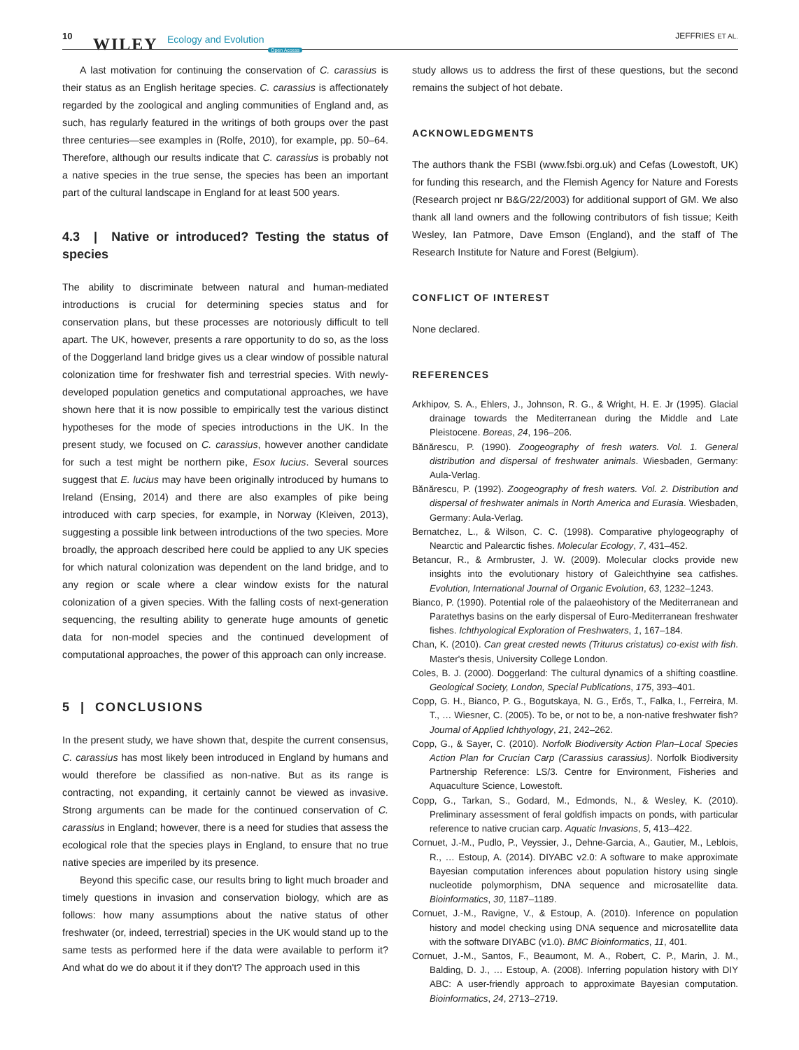10 WILEY Ecology and Evolution
Open Access
JEFFRIES ET AL.
A last motivation for continuing the conservation of C. carassius is their status as an English heritage species. C. carassius is affectionately regarded by the zoological and angling communities of England and, as such, has regularly featured in the writings of both groups over the past three centuries—see examples in (Rolfe, 2010), for example, pp. 50–64. Therefore, although our results indicate that C. carassius is probably not a native species in the true sense, the species has been an important part of the cultural landscape in England for at least 500 years.
4.3 | Native or introduced? Testing the status of species
The ability to discriminate between natural and human-mediated introductions is crucial for determining species status and for conservation plans, but these processes are notoriously difficult to tell apart. The UK, however, presents a rare opportunity to do so, as the loss of the Doggerland land bridge gives us a clear window of possible natural colonization time for freshwater fish and terrestrial species. With newly-developed population genetics and computational approaches, we have shown here that it is now possible to empirically test the various distinct hypotheses for the mode of species introductions in the UK. In the present study, we focused on C. carassius, however another candidate for such a test might be northern pike, Esox lucius. Several sources suggest that E. lucius may have been originally introduced by humans to Ireland (Ensing, 2014) and there are also examples of pike being introduced with carp species, for example, in Norway (Kleiven, 2013), suggesting a possible link between introductions of the two species. More broadly, the approach described here could be applied to any UK species for which natural colonization was dependent on the land bridge, and to any region or scale where a clear window exists for the natural colonization of a given species. With the falling costs of next-generation sequencing, the resulting ability to generate huge amounts of genetic data for non-model species and the continued development of computational approaches, the power of this approach can only increase.
5 | CONCLUSIONS
In the present study, we have shown that, despite the current consensus, C. carassius has most likely been introduced in England by humans and would therefore be classified as non-native. But as its range is contracting, not expanding, it certainly cannot be viewed as invasive. Strong arguments can be made for the continued conservation of C. carassius in England; however, there is a need for studies that assess the ecological role that the species plays in England, to ensure that no true native species are imperiled by its presence.
Beyond this specific case, our results bring to light much broader and timely questions in invasion and conservation biology, which are as follows: how many assumptions about the native status of other freshwater (or, indeed, terrestrial) species in the UK would stand up to the same tests as performed here if the data were available to perform it? And what do we do about it if they don't? The approach used in this
study allows us to address the first of these questions, but the second remains the subject of hot debate.
ACKNOWLEDGMENTS
The authors thank the FSBI (www.fsbi.org.uk) and Cefas (Lowestoft, UK) for funding this research, and the Flemish Agency for Nature and Forests (Research project nr B&G/22/2003) for additional support of GM. We also thank all land owners and the following contributors of fish tissue; Keith Wesley, Ian Patmore, Dave Emson (England), and the staff of The Research Institute for Nature and Forest (Belgium).
CONFLICT OF INTEREST
None declared.
REFERENCES
Arkhipov, S. A., Ehlers, J., Johnson, R. G., & Wright, H. E. Jr (1995). Glacial drainage towards the Mediterranean during the Middle and Late Pleistocene. Boreas, 24, 196–206.
Bănărescu, P. (1990). Zoogeography of fresh waters. Vol. 1. General distribution and dispersal of freshwater animals. Wiesbaden, Germany: Aula-Verlag.
Bănărescu, P. (1992). Zoogeography of fresh waters. Vol. 2. Distribution and dispersal of freshwater animals in North America and Eurasia. Wiesbaden, Germany: Aula-Verlag.
Bernatchez, L., & Wilson, C. C. (1998). Comparative phylogeography of Nearctic and Palearctic fishes. Molecular Ecology, 7, 431–452.
Betancur, R., & Armbruster, J. W. (2009). Molecular clocks provide new insights into the evolutionary history of Galeichthyine sea catfishes. Evolution, International Journal of Organic Evolution, 63, 1232–1243.
Bianco, P. (1990). Potential role of the palaeohistory of the Mediterranean and Paratethys basins on the early dispersal of Euro-Mediterranean freshwater fishes. Ichthyological Exploration of Freshwaters, 1, 167–184.
Chan, K. (2010). Can great crested newts (Triturus cristatus) co-exist with fish. Master's thesis, University College London.
Coles, B. J. (2000). Doggerland: The cultural dynamics of a shifting coastline. Geological Society, London, Special Publications, 175, 393–401.
Copp, G. H., Bianco, P. G., Bogutskaya, N. G., Erős, T., Falka, I., Ferreira, M. T., … Wiesner, C. (2005). To be, or not to be, a non-native freshwater fish? Journal of Applied Ichthyology, 21, 242–262.
Copp, G., & Sayer, C. (2010). Norfolk Biodiversity Action Plan–Local Species Action Plan for Crucian Carp (Carassius carassius). Norfolk Biodiversity Partnership Reference: LS/3. Centre for Environment, Fisheries and Aquaculture Science, Lowestoft.
Copp, G., Tarkan, S., Godard, M., Edmonds, N., & Wesley, K. (2010). Preliminary assessment of feral goldfish impacts on ponds, with particular reference to native crucian carp. Aquatic Invasions, 5, 413–422.
Cornuet, J.-M., Pudlo, P., Veyssier, J., Dehne-Garcia, A., Gautier, M., Leblois, R., … Estoup, A. (2014). DIYABC v2.0: A software to make approximate Bayesian computation inferences about population history using single nucleotide polymorphism, DNA sequence and microsatellite data. Bioinformatics, 30, 1187–1189.
Cornuet, J.-M., Ravigne, V., & Estoup, A. (2010). Inference on population history and model checking using DNA sequence and microsatellite data with the software DIYABC (v1.0). BMC Bioinformatics, 11, 401.
Cornuet, J.-M., Santos, F., Beaumont, M. A., Robert, C. P., Marin, J. M., Balding, D. J., … Estoup, A. (2008). Inferring population history with DIY ABC: A user-friendly approach to approximate Bayesian computation. Bioinformatics, 24, 2713–2719.